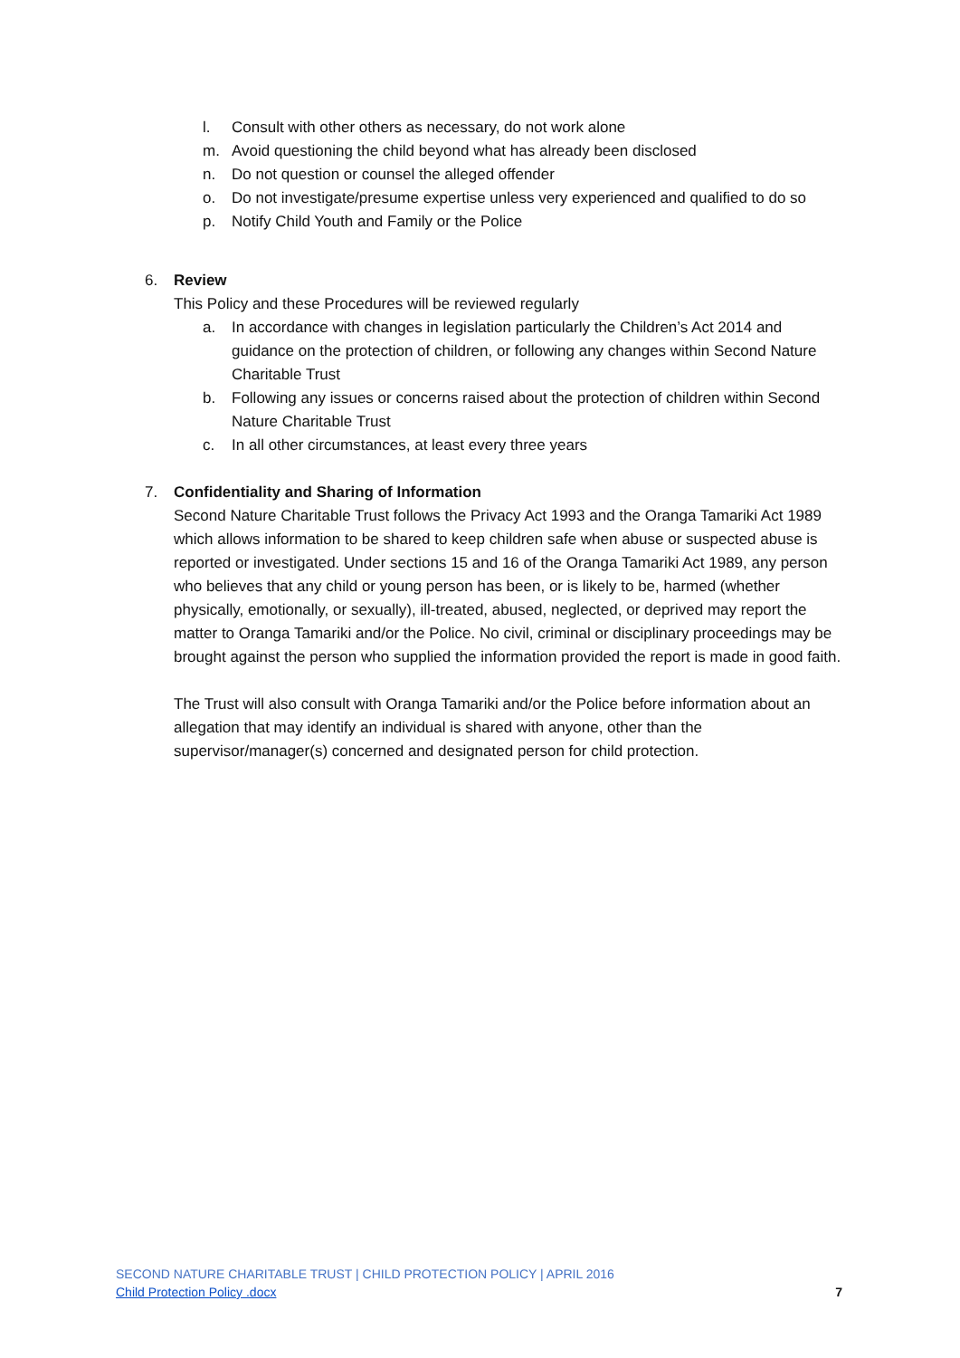l. Consult with other others as necessary, do not work alone
m. Avoid questioning the child beyond what has already been disclosed
n. Do not question or counsel the alleged offender
o. Do not investigate/presume expertise unless very experienced and qualified to do so
p. Notify Child Youth and Family or the Police
6. Review
This Policy and these Procedures will be reviewed regularly
a. In accordance with changes in legislation particularly the Children’s Act 2014 and guidance on the protection of children, or following any changes within Second Nature Charitable Trust
b. Following any issues or concerns raised about the protection of children within Second Nature Charitable Trust
c. In all other circumstances, at least every three years
7. Confidentiality and Sharing of Information
Second Nature Charitable Trust follows the Privacy Act 1993 and the Oranga Tamariki Act 1989 which allows information to be shared to keep children safe when abuse or suspected abuse is reported or investigated. Under sections 15 and 16 of the Oranga Tamariki Act 1989, any person who believes that any child or young person has been, or is likely to be, harmed (whether physically, emotionally, or sexually), ill-treated, abused, neglected, or deprived may report the matter to Oranga Tamariki and/or the Police. No civil, criminal or disciplinary proceedings may be brought against the person who supplied the information provided the report is made in good faith.
The Trust will also consult with Oranga Tamariki and/or the Police before information about an allegation that may identify an individual is shared with anyone, other than the supervisor/manager(s) concerned and designated person for child protection.
SECOND NATURE CHARITABLE TRUST | CHILD PROTECTION POLICY | APRIL 2016
Child Protection Policy .docx 7